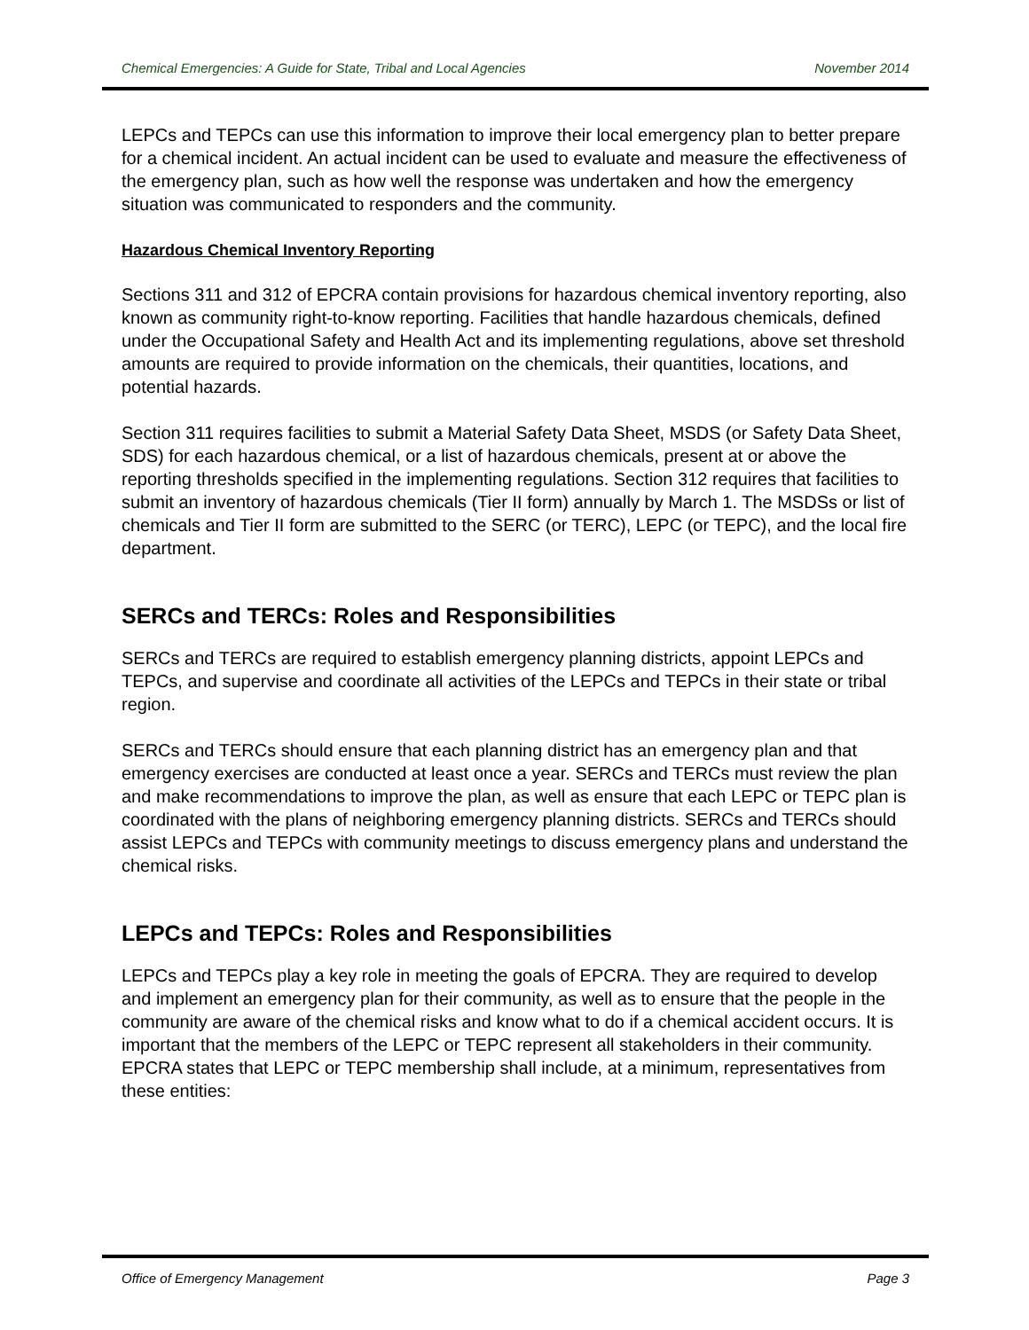Chemical Emergencies: A Guide for State, Tribal and Local Agencies November 2014
LEPCs and TEPCs can use this information to improve their local emergency plan to better prepare for a chemical incident. An actual incident can be used to evaluate and measure the effectiveness of the emergency plan, such as how well the response was undertaken and how the emergency situation was communicated to responders and the community.
Hazardous Chemical Inventory Reporting
Sections 311 and 312 of EPCRA contain provisions for hazardous chemical inventory reporting, also known as community right-to-know reporting. Facilities that handle hazardous chemicals, defined under the Occupational Safety and Health Act and its implementing regulations, above set threshold amounts are required to provide information on the chemicals, their quantities, locations, and potential hazards.
Section 311 requires facilities to submit a Material Safety Data Sheet, MSDS (or Safety Data Sheet, SDS) for each hazardous chemical, or a list of hazardous chemicals, present at or above the reporting thresholds specified in the implementing regulations. Section 312 requires that facilities to submit an inventory of hazardous chemicals (Tier II form) annually by March 1. The MSDSs or list of chemicals and Tier II form are submitted to the SERC (or TERC), LEPC (or TEPC), and the local fire department.
SERCs and TERCs: Roles and Responsibilities
SERCs and TERCs are required to establish emergency planning districts, appoint LEPCs and TEPCs, and supervise and coordinate all activities of the LEPCs and TEPCs in their state or tribal region.
SERCs and TERCs should ensure that each planning district has an emergency plan and that emergency exercises are conducted at least once a year. SERCs and TERCs must review the plan and make recommendations to improve the plan, as well as ensure that each LEPC or TEPC plan is coordinated with the plans of neighboring emergency planning districts. SERCs and TERCs should assist LEPCs and TEPCs with community meetings to discuss emergency plans and understand the chemical risks.
LEPCs and TEPCs: Roles and Responsibilities
LEPCs and TEPCs play a key role in meeting the goals of EPCRA. They are required to develop and implement an emergency plan for their community, as well as to ensure that the people in the community are aware of the chemical risks and know what to do if a chemical accident occurs. It is important that the members of the LEPC or TEPC represent all stakeholders in their community. EPCRA states that LEPC or TEPC membership shall include, at a minimum, representatives from these entities:
Office of Emergency Management Page 3